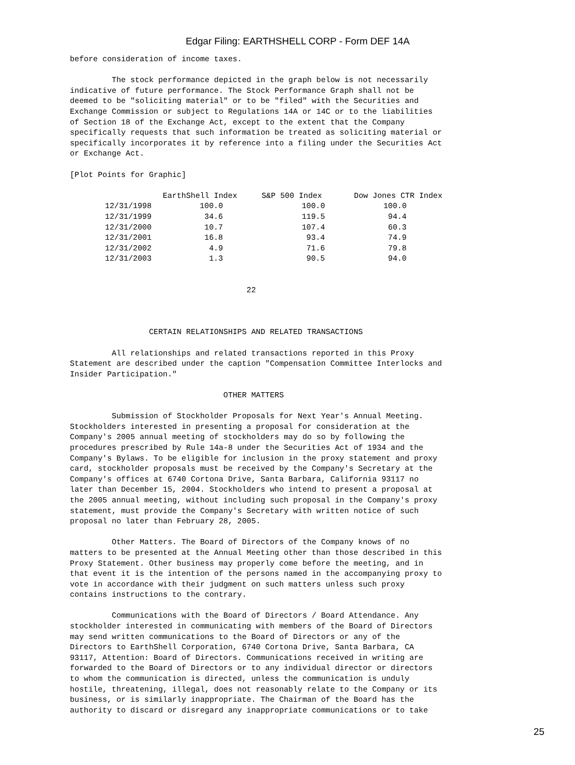Edgar Filing: EARTHSHELL CORP - Form DEF 14A
before consideration of income taxes.

         The stock performance depicted in the graph below is not necessarily
indicative of future performance. The Stock Performance Graph shall not be
deemed to be "soliciting material" or to be "filed" with the Securities and
Exchange Commission or subject to Regulations 14A or 14C or to the liabilities
of Section 18 of the Exchange Act, except to the extent that the Company
specifically requests that such information be treated as soliciting material or
specifically incorporates it by reference into a filing under the Securities Act
or Exchange Act.

[Plot Points for Graphic]
| | EarthShell Index | S&P 500 Index | Dow Jones CTR Index |
| --- | --- | --- | --- |
| 12/31/1998 | 100.0 | 100.0 | 100.0 |
| 12/31/1999 | 34.6 | 119.5 | 94.4 |
| 12/31/2000 | 10.7 | 107.4 | 60.3 |
| 12/31/2001 | 16.8 | 93.4 | 74.9 |
| 12/31/2002 | 4.9 | 71.6 | 79.8 |
| 12/31/2003 | 1.3 | 90.5 | 94.0 |
                                      22



                 CERTAIN RELATIONSHIPS AND RELATED TRANSACTIONS

         All relationships and related transactions reported in this Proxy
Statement are described under the caption "Compensation Committee Interlocks and
Insider Participation."

                                 OTHER MATTERS

         Submission of Stockholder Proposals for Next Year's Annual Meeting.
Stockholders interested in presenting a proposal for consideration at the
Company's 2005 annual meeting of stockholders may do so by following the
procedures prescribed by Rule 14a-8 under the Securities Act of 1934 and the
Company's Bylaws. To be eligible for inclusion in the proxy statement and proxy
card, stockholder proposals must be received by the Company's Secretary at the
Company's offices at 6740 Cortona Drive, Santa Barbara, California 93117 no
later than December 15, 2004. Stockholders who intend to present a proposal at
the 2005 annual meeting, without including such proposal in the Company's proxy
statement, must provide the Company's Secretary with written notice of such
proposal no later than February 28, 2005.

         Other Matters. The Board of Directors of the Company knows of no
matters to be presented at the Annual Meeting other than those described in this
Proxy Statement. Other business may properly come before the meeting, and in
that event it is the intention of the persons named in the accompanying proxy to
vote in accordance with their judgment on such matters unless such proxy
contains instructions to the contrary.

         Communications with the Board of Directors / Board Attendance. Any
stockholder interested in communicating with members of the Board of Directors
may send written communications to the Board of Directors or any of the
Directors to EarthShell Corporation, 6740 Cortona Drive, Santa Barbara, CA
93117, Attention: Board of Directors. Communications received in writing are
forwarded to the Board of Directors or to any individual director or directors
to whom the communication is directed, unless the communication is unduly
hostile, threatening, illegal, does not reasonably relate to the Company or its
business, or is similarly inappropriate. The Chairman of the Board has the
authority to discard or disregard any inappropriate communications or to take
25